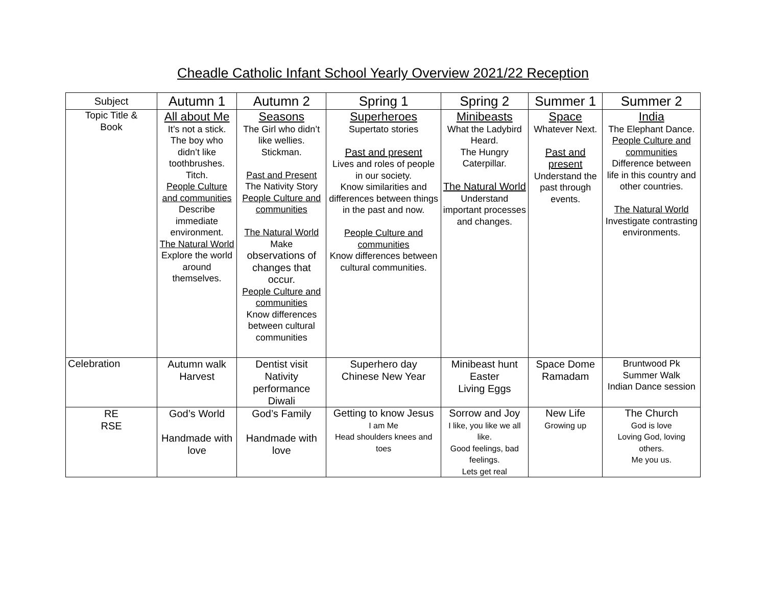Cheadle Catholic Infant School Yearly Overview 2021/22 Reception
| Subject | Autumn 1 | Autumn 2 | Spring 1 | Spring 2 | Summer 1 | Summer 2 |
| --- | --- | --- | --- | --- | --- | --- |
| Topic Title & Book | All about Me It’s not a stick. The boy who didn’t like toothbrushes. Titch. People Culture and communities Describe immediate environment. The Natural World Explore the world around themselves. | Seasons The Girl who didn’t like wellies. Stickman. Past and Present The Nativity Story People Culture and communities The Natural World Make observations of changes that occur. People Culture and communities Know differences between cultural communities | Superheroes Supertato stories Past and present Lives and roles of people in our society. Know similarities and differences between things in the past and now. People Culture and communities Know differences between cultural communities. | Minibeasts What the Ladybird Heard. The Hungry Caterpillar. The Natural World Understand important processes and changes. | Space Whatever Next. Past and present Understand the past through events. | India The Elephant Dance. People Culture and communities Difference between life in this country and other countries. The Natural World Investigate contrasting environments. |
| Celebration | Autumn walk Harvest | Dentist visit Nativity performance Diwali | Superhero day Chinese New Year | Minibeast hunt Easter Living Eggs | Space Dome Ramadam | Bruntwood Pk Summer Walk Indian Dance session |
| RE RSE | God’s World Handmade with love | God’s Family Handmade with love | Getting to know Jesus I am Me Head shoulders knees and toes | Sorrow and Joy I like, you like we all like. Good feelings, bad feelings. Lets get real | New Life Growing up | The Church God is love Loving God, loving others. Me you us. |